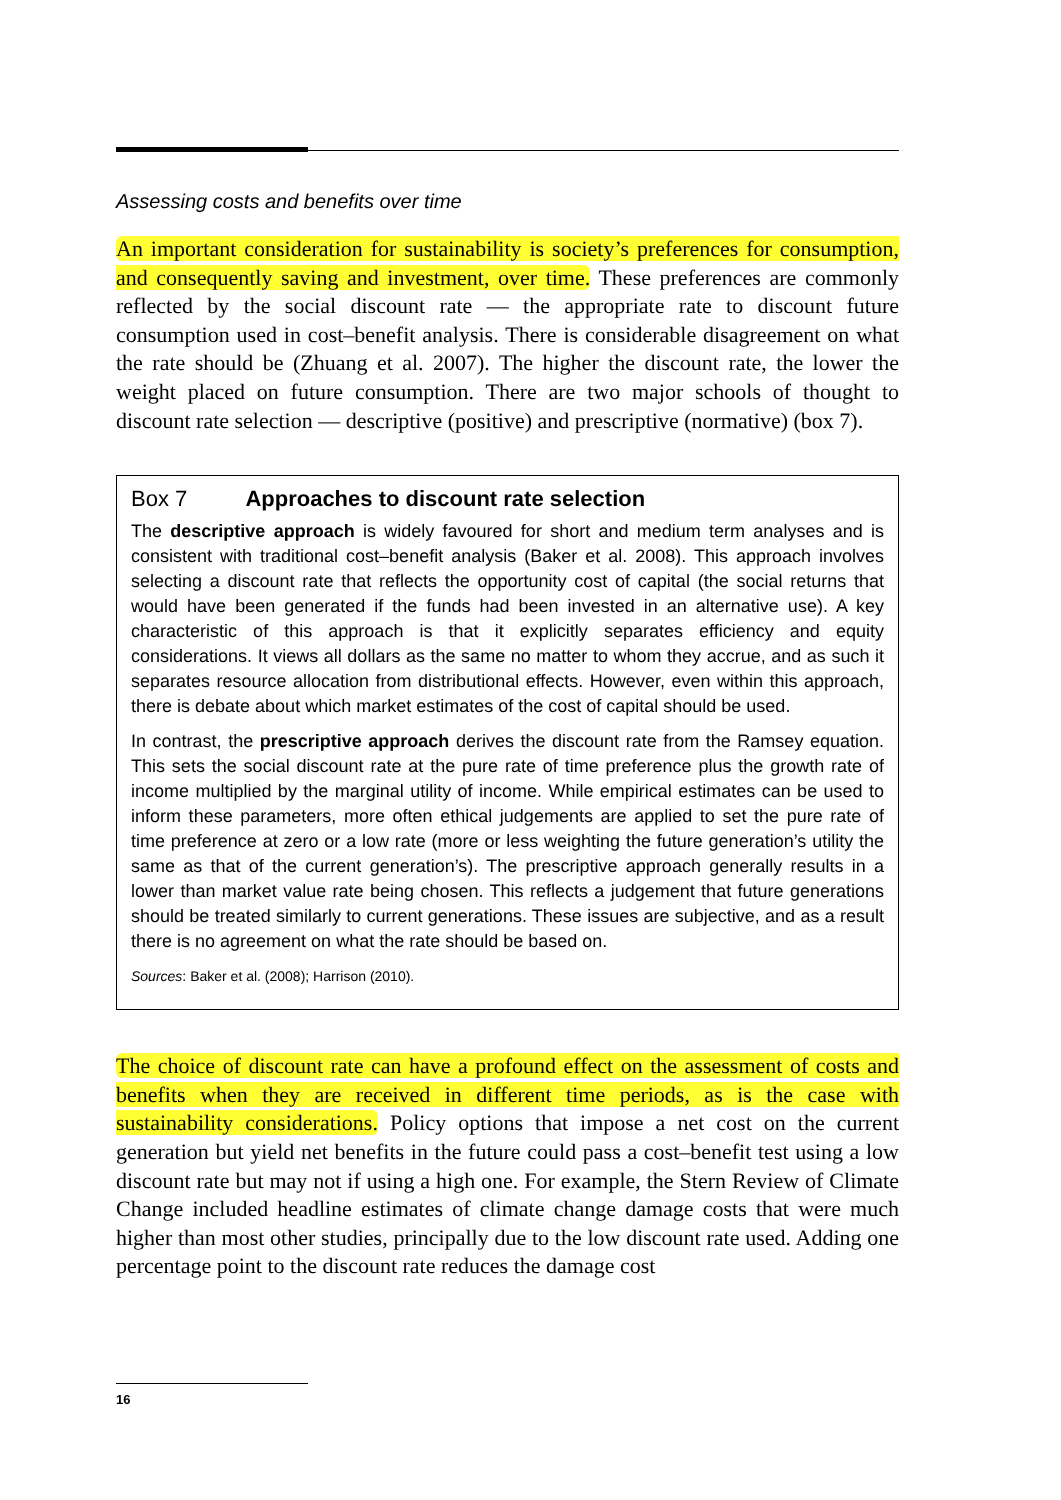Assessing costs and benefits over time
An important consideration for sustainability is society’s preferences for consumption, and consequently saving and investment, over time. These preferences are commonly reflected by the social discount rate — the appropriate rate to discount future consumption used in cost–benefit analysis. There is considerable disagreement on what the rate should be (Zhuang et al. 2007). The higher the discount rate, the lower the weight placed on future consumption. There are two major schools of thought to discount rate selection — descriptive (positive) and prescriptive (normative) (box 7).
Box 7 Approaches to discount rate selection
The descriptive approach is widely favoured for short and medium term analyses and is consistent with traditional cost–benefit analysis (Baker et al. 2008). This approach involves selecting a discount rate that reflects the opportunity cost of capital (the social returns that would have been generated if the funds had been invested in an alternative use). A key characteristic of this approach is that it explicitly separates efficiency and equity considerations. It views all dollars as the same no matter to whom they accrue, and as such it separates resource allocation from distributional effects. However, even within this approach, there is debate about which market estimates of the cost of capital should be used.
In contrast, the prescriptive approach derives the discount rate from the Ramsey equation. This sets the social discount rate at the pure rate of time preference plus the growth rate of income multiplied by the marginal utility of income. While empirical estimates can be used to inform these parameters, more often ethical judgements are applied to set the pure rate of time preference at zero or a low rate (more or less weighting the future generation’s utility the same as that of the current generation’s). The prescriptive approach generally results in a lower than market value rate being chosen. This reflects a judgement that future generations should be treated similarly to current generations. These issues are subjective, and as a result there is no agreement on what the rate should be based on.
Sources: Baker et al. (2008); Harrison (2010).
The choice of discount rate can have a profound effect on the assessment of costs and benefits when they are received in different time periods, as is the case with sustainability considerations. Policy options that impose a net cost on the current generation but yield net benefits in the future could pass a cost–benefit test using a low discount rate but may not if using a high one. For example, the Stern Review of Climate Change included headline estimates of climate change damage costs that were much higher than most other studies, principally due to the low discount rate used. Adding one percentage point to the discount rate reduces the damage cost
16